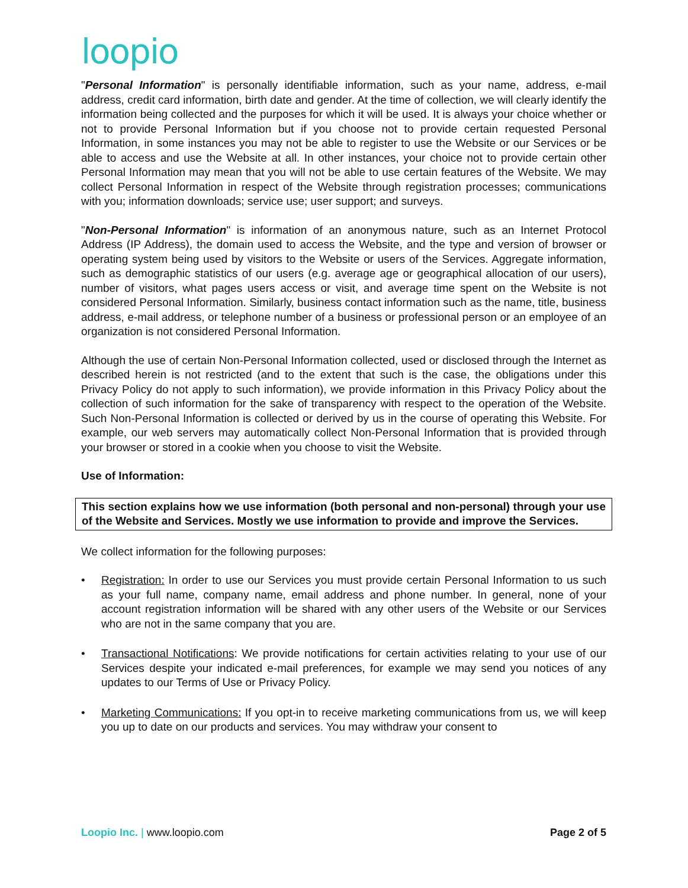loopio
"Personal Information" is personally identifiable information, such as your name, address, e-mail address, credit card information, birth date and gender. At the time of collection, we will clearly identify the information being collected and the purposes for which it will be used. It is always your choice whether or not to provide Personal Information but if you choose not to provide certain requested Personal Information, in some instances you may not be able to register to use the Website or our Services or be able to access and use the Website at all. In other instances, your choice not to provide certain other Personal Information may mean that you will not be able to use certain features of the Website. We may collect Personal Information in respect of the Website through registration processes; communications with you; information downloads; service use; user support; and surveys.
"Non-Personal Information" is information of an anonymous nature, such as an Internet Protocol Address (IP Address), the domain used to access the Website, and the type and version of browser or operating system being used by visitors to the Website or users of the Services. Aggregate information, such as demographic statistics of our users (e.g. average age or geographical allocation of our users), number of visitors, what pages users access or visit, and average time spent on the Website is not considered Personal Information. Similarly, business contact information such as the name, title, business address, e-mail address, or telephone number of a business or professional person or an employee of an organization is not considered Personal Information.
Although the use of certain Non-Personal Information collected, used or disclosed through the Internet as described herein is not restricted (and to the extent that such is the case, the obligations under this Privacy Policy do not apply to such information), we provide information in this Privacy Policy about the collection of such information for the sake of transparency with respect to the operation of the Website. Such Non-Personal Information is collected or derived by us in the course of operating this Website. For example, our web servers may automatically collect Non-Personal Information that is provided through your browser or stored in a cookie when you choose to visit the Website.
Use of Information:
This section explains how we use information (both personal and non-personal) through your use of the Website and Services. Mostly we use information to provide and improve the Services.
We collect information for the following purposes:
• Registration: In order to use our Services you must provide certain Personal Information to us such as your full name, company name, email address and phone number. In general, none of your account registration information will be shared with any other users of the Website or our Services who are not in the same company that you are.
• Transactional Notifications: We provide notifications for certain activities relating to your use of our Services despite your indicated e-mail preferences, for example we may send you notices of any updates to our Terms of Use or Privacy Policy.
• Marketing Communications: If you opt-in to receive marketing communications from us, we will keep you up to date on our products and services. You may withdraw your consent to
Loopio Inc. | www.loopio.com Page 2 of 5